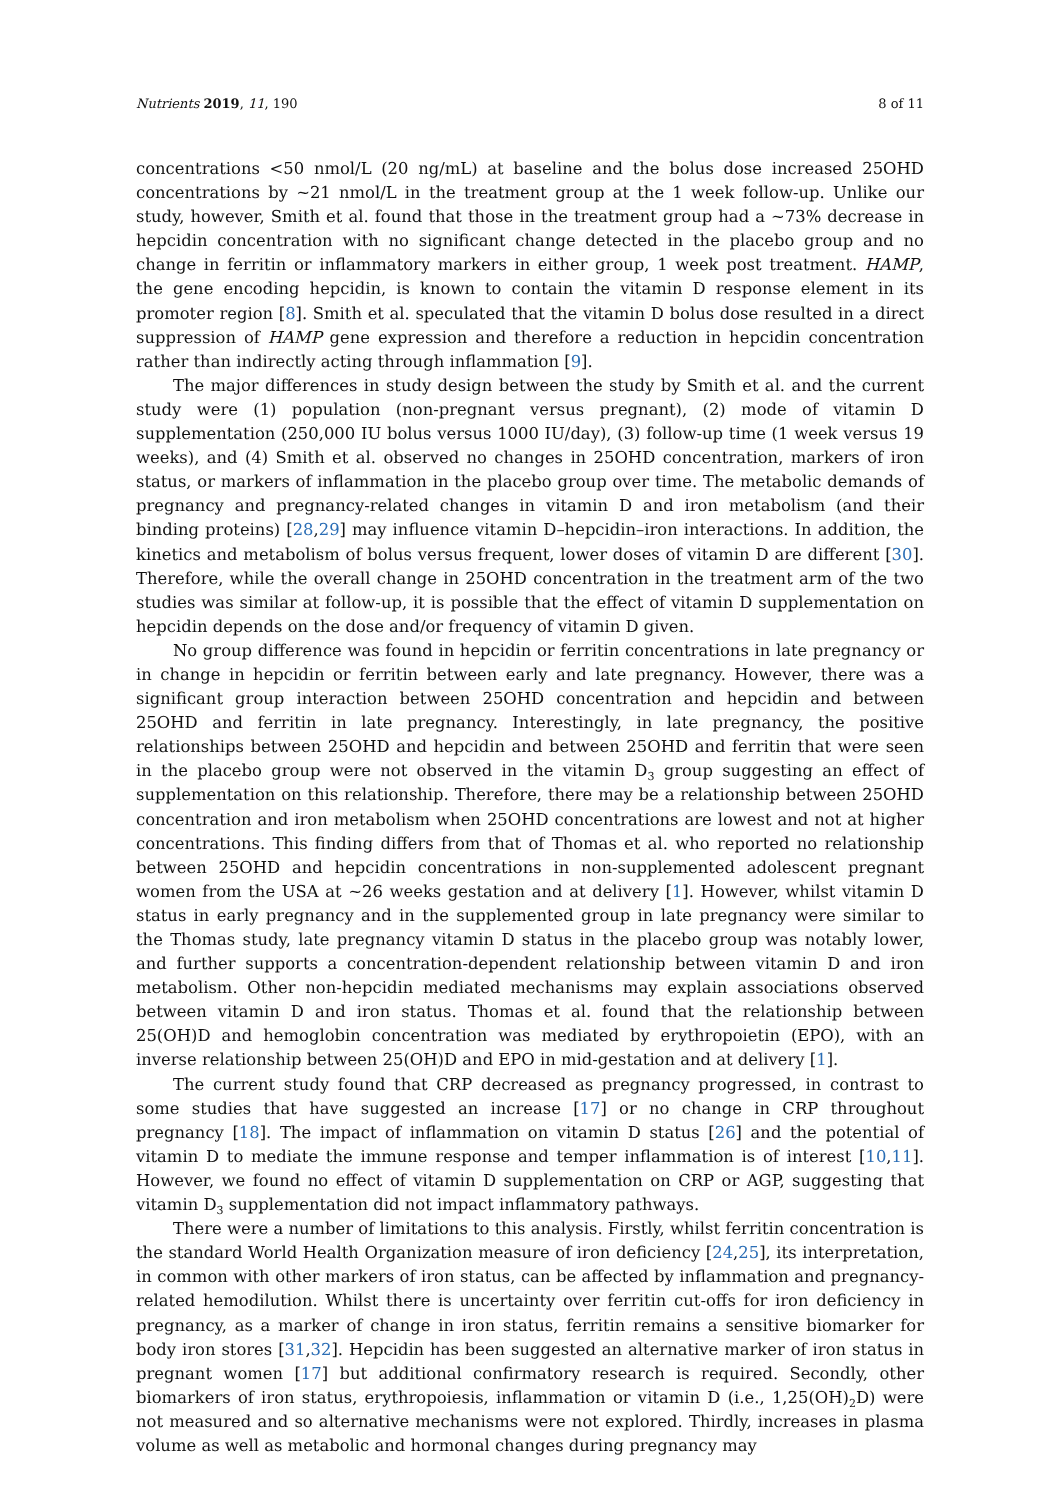Nutrients 2019, 11, 190 8 of 11
concentrations <50 nmol/L (20 ng/mL) at baseline and the bolus dose increased 25OHD concentrations by ~21 nmol/L in the treatment group at the 1 week follow-up. Unlike our study, however, Smith et al. found that those in the treatment group had a ~73% decrease in hepcidin concentration with no significant change detected in the placebo group and no change in ferritin or inflammatory markers in either group, 1 week post treatment. HAMP, the gene encoding hepcidin, is known to contain the vitamin D response element in its promoter region [8]. Smith et al. speculated that the vitamin D bolus dose resulted in a direct suppression of HAMP gene expression and therefore a reduction in hepcidin concentration rather than indirectly acting through inflammation [9].
The major differences in study design between the study by Smith et al. and the current study were (1) population (non-pregnant versus pregnant), (2) mode of vitamin D supplementation (250,000 IU bolus versus 1000 IU/day), (3) follow-up time (1 week versus 19 weeks), and (4) Smith et al. observed no changes in 25OHD concentration, markers of iron status, or markers of inflammation in the placebo group over time. The metabolic demands of pregnancy and pregnancy-related changes in vitamin D and iron metabolism (and their binding proteins) [28,29] may influence vitamin D–hepcidin–iron interactions. In addition, the kinetics and metabolism of bolus versus frequent, lower doses of vitamin D are different [30]. Therefore, while the overall change in 25OHD concentration in the treatment arm of the two studies was similar at follow-up, it is possible that the effect of vitamin D supplementation on hepcidin depends on the dose and/or frequency of vitamin D given.
No group difference was found in hepcidin or ferritin concentrations in late pregnancy or in change in hepcidin or ferritin between early and late pregnancy. However, there was a significant group interaction between 25OHD concentration and hepcidin and between 25OHD and ferritin in late pregnancy. Interestingly, in late pregnancy, the positive relationships between 25OHD and hepcidin and between 25OHD and ferritin that were seen in the placebo group were not observed in the vitamin D<sub>3</sub> group suggesting an effect of supplementation on this relationship. Therefore, there may be a relationship between 25OHD concentration and iron metabolism when 25OHD concentrations are lowest and not at higher concentrations. This finding differs from that of Thomas et al. who reported no relationship between 25OHD and hepcidin concentrations in non-supplemented adolescent pregnant women from the USA at ~26 weeks gestation and at delivery [1]. However, whilst vitamin D status in early pregnancy and in the supplemented group in late pregnancy were similar to the Thomas study, late pregnancy vitamin D status in the placebo group was notably lower, and further supports a concentration-dependent relationship between vitamin D and iron metabolism. Other non-hepcidin mediated mechanisms may explain associations observed between vitamin D and iron status. Thomas et al. found that the relationship between 25(OH)D and hemoglobin concentration was mediated by erythropoietin (EPO), with an inverse relationship between 25(OH)D and EPO in mid-gestation and at delivery [1].
The current study found that CRP decreased as pregnancy progressed, in contrast to some studies that have suggested an increase [17] or no change in CRP throughout pregnancy [18]. The impact of inflammation on vitamin D status [26] and the potential of vitamin D to mediate the immune response and temper inflammation is of interest [10,11]. However, we found no effect of vitamin D supplementation on CRP or AGP, suggesting that vitamin D<sub>3</sub> supplementation did not impact inflammatory pathways.
There were a number of limitations to this analysis. Firstly, whilst ferritin concentration is the standard World Health Organization measure of iron deficiency [24,25], its interpretation, in common with other markers of iron status, can be affected by inflammation and pregnancy-related hemodilution. Whilst there is uncertainty over ferritin cut-offs for iron deficiency in pregnancy, as a marker of change in iron status, ferritin remains a sensitive biomarker for body iron stores [31,32]. Hepcidin has been suggested an alternative marker of iron status in pregnant women [17] but additional confirmatory research is required. Secondly, other biomarkers of iron status, erythropoiesis, inflammation or vitamin D (i.e., 1,25(OH)<sub>2</sub>D) were not measured and so alternative mechanisms were not explored. Thirdly, increases in plasma volume as well as metabolic and hormonal changes during pregnancy may